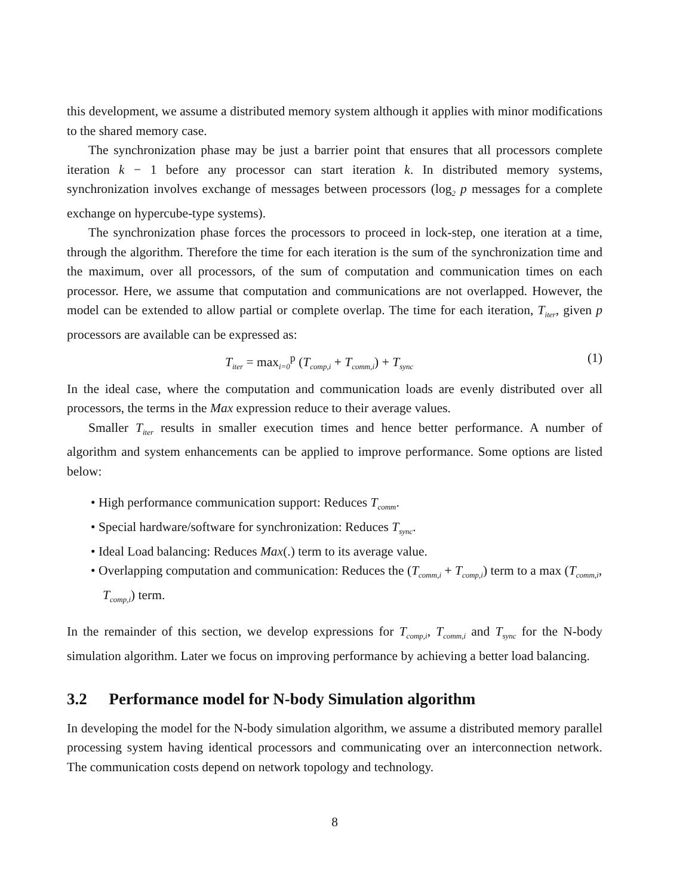this development, we assume a distributed memory system although it applies with minor modifications to the shared memory case.
The synchronization phase may be just a barrier point that ensures that all processors complete iteration k − 1 before any processor can start iteration k. In distributed memory systems, synchronization involves exchange of messages between processors (log<sub>2</sub> p messages for a complete exchange on hypercube-type systems).
The synchronization phase forces the processors to proceed in lock-step, one iteration at a time, through the algorithm. Therefore the time for each iteration is the sum of the synchronization time and the maximum, over all processors, of the sum of computation and communication times on each processor. Here, we assume that computation and communications are not overlapped. However, the model can be extended to allow partial or complete overlap. The time for each iteration, T<sub>iter</sub>, given p processors are available can be expressed as:
T<sub>iter</sub> = max<sub>i=0</sub><sup>p</sup> (T<sub>comp,i</sub> + T<sub>comm,i</sub>) + T<sub>sync</sub> (1)
In the ideal case, where the computation and communication loads are evenly distributed over all processors, the terms in the Max expression reduce to their average values.
Smaller T<sub>iter</sub> results in smaller execution times and hence better performance. A number of algorithm and system enhancements can be applied to improve performance. Some options are listed below:
• High performance communication support: Reduces T<sub>comm</sub>.
• Special hardware/software for synchronization: Reduces T<sub>sync</sub>.
• Ideal Load balancing: Reduces Max(.) term to its average value.
• Overlapping computation and communication: Reduces the (T<sub>comm,i</sub> + T<sub>comp,i</sub>) term to a max (T<sub>comm,i</sub>, T<sub>comp,i</sub>) term.
In the remainder of this section, we develop expressions for T<sub>comp,i</sub>, T<sub>comm,i</sub> and T<sub>sync</sub> for the N-body simulation algorithm. Later we focus on improving performance by achieving a better load balancing.
3.2 Performance model for N-body Simulation algorithm
In developing the model for the N-body simulation algorithm, we assume a distributed memory parallel processing system having identical processors and communicating over an interconnection network. The communication costs depend on network topology and technology.
8